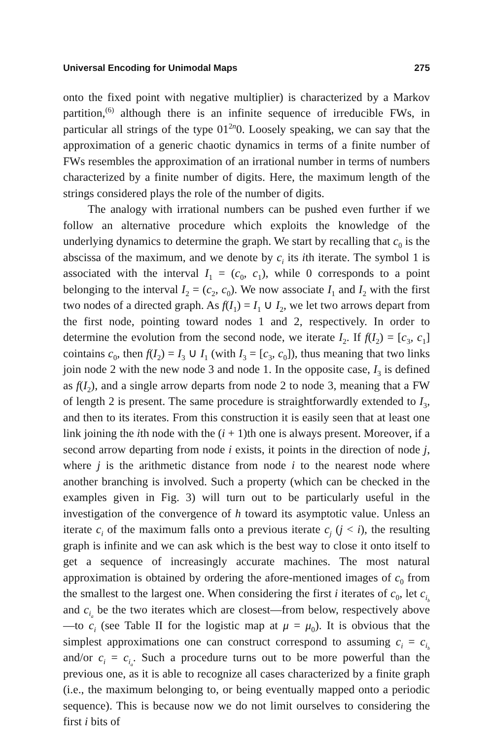Universal Encoding for Unimodal Maps 275
onto the fixed point with negative multiplier) is characterized by a Markov partition,<sup>(6)</sup> although there is an infinite sequence of irreducible FWs, in particular all strings of the type 01<sup>2n</sup>0. Loosely speaking, we can say that the approximation of a generic chaotic dynamics in terms of a finite number of FWs resembles the approximation of an irrational number in terms of numbers characterized by a finite number of digits. Here, the maximum length of the strings considered plays the role of the number of digits.
The analogy with irrational numbers can be pushed even further if we follow an alternative procedure which exploits the knowledge of the underlying dynamics to determine the graph. We start by recalling that c<sub>0</sub> is the abscissa of the maximum, and we denote by c<sub>i</sub> its ith iterate. The symbol 1 is associated with the interval I<sub>1</sub> = (c<sub>0</sub>, c<sub>1</sub>), while 0 corresponds to a point belonging to the interval I<sub>2</sub> = (c<sub>2</sub>, c<sub>0</sub>). We now associate I<sub>1</sub> and I<sub>2</sub> with the first two nodes of a directed graph. As f(I<sub>1</sub>) = I<sub>1</sub> ∪ I<sub>2</sub>, we let two arrows depart from the first node, pointing toward nodes 1 and 2, respectively. In order to determine the evolution from the second node, we iterate I<sub>2</sub>. If f(I<sub>2</sub>) = [c<sub>3</sub>, c<sub>1</sub>] cointains c<sub>0</sub>, then f(I<sub>2</sub>) = I<sub>3</sub> ∪ I<sub>1</sub> (with I<sub>3</sub> = [c<sub>3</sub>, c<sub>0</sub>]), thus meaning that two links join node 2 with the new node 3 and node 1. In the opposite case, I<sub>3</sub> is defined as f(I<sub>2</sub>), and a single arrow departs from node 2 to node 3, meaning that a FW of length 2 is present. The same procedure is straightforwardly extended to I<sub>3</sub>, and then to its iterates. From this construction it is easily seen that at least one link joining the ith node with the (i + 1)th one is always present. Moreover, if a second arrow departing from node i exists, it points in the direction of node j, where j is the arithmetic distance from node i to the nearest node where another branching is involved. Such a property (which can be checked in the examples given in Fig. 3) will turn out to be particularly useful in the investigation of the convergence of h toward its asymptotic value. Unless an iterate c<sub>i</sub> of the maximum falls onto a previous iterate c<sub>j</sub> (j < i), the resulting graph is infinite and we can ask which is the best way to close it onto itself to get a sequence of increasingly accurate machines. The most natural approximation is obtained by ordering the afore-mentioned images of c<sub>0</sub> from the smallest to the largest one. When considering the first i iterates of c<sub>0</sub>, let c<sub>i<sub>b</sub></sub> and c<sub>i<sub>a</sub></sub> be the two iterates which are closest—from below, respectively above—to c<sub>i</sub> (see Table II for the logistic map at μ = μ<sub>0</sub>). It is obvious that the simplest approximations one can construct correspond to assuming c<sub>i</sub> = c<sub>i<sub>b</sub></sub> and/or c<sub>i</sub> = c<sub>i<sub>a</sub></sub>. Such a procedure turns out to be more powerful than the previous one, as it is able to recognize all cases characterized by a finite graph (i.e., the maximum belonging to, or being eventually mapped onto a periodic sequence). This is because now we do not limit ourselves to considering the first i bits of